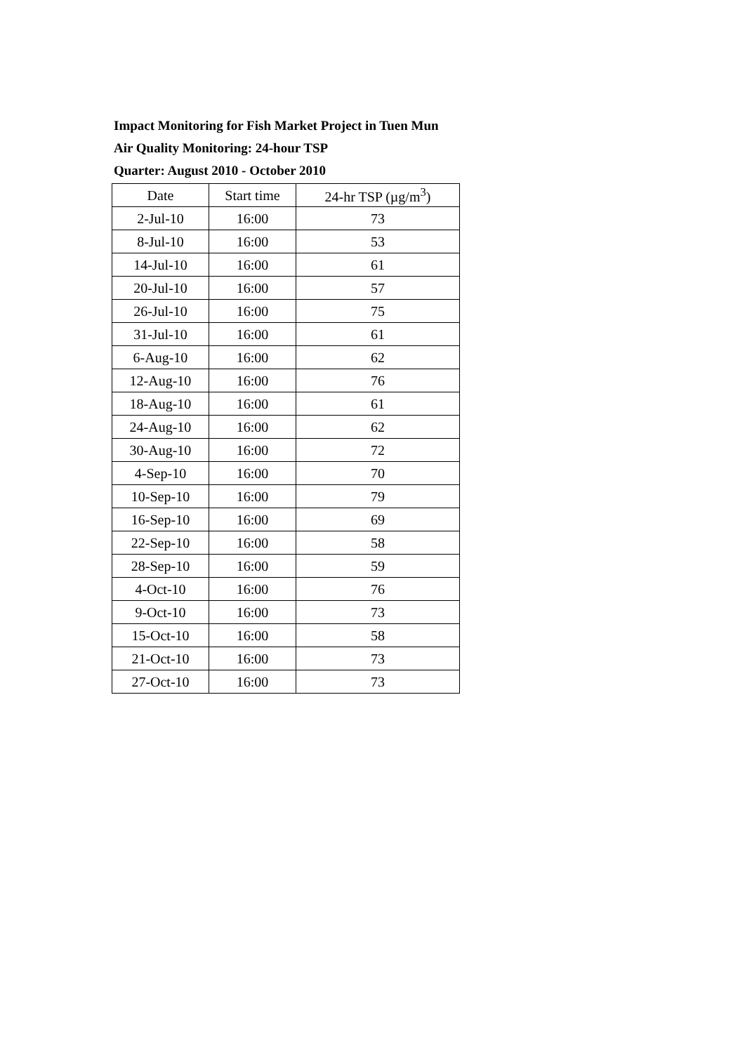Impact Monitoring for Fish Market Project in Tuen Mun
Air Quality Monitoring: 24-hour TSP
Quarter: August 2010 - October 2010
| Date | Start time | 24-hr TSP (µg/m<sup>3</sup>) |
| --- | --- | --- |
| 2-Jul-10 | 16:00 | 73 |
| 8-Jul-10 | 16:00 | 53 |
| 14-Jul-10 | 16:00 | 61 |
| 20-Jul-10 | 16:00 | 57 |
| 26-Jul-10 | 16:00 | 75 |
| 31-Jul-10 | 16:00 | 61 |
| 6-Aug-10 | 16:00 | 62 |
| 12-Aug-10 | 16:00 | 76 |
| 18-Aug-10 | 16:00 | 61 |
| 24-Aug-10 | 16:00 | 62 |
| 30-Aug-10 | 16:00 | 72 |
| 4-Sep-10 | 16:00 | 70 |
| 10-Sep-10 | 16:00 | 79 |
| 16-Sep-10 | 16:00 | 69 |
| 22-Sep-10 | 16:00 | 58 |
| 28-Sep-10 | 16:00 | 59 |
| 4-Oct-10 | 16:00 | 76 |
| 9-Oct-10 | 16:00 | 73 |
| 15-Oct-10 | 16:00 | 58 |
| 21-Oct-10 | 16:00 | 73 |
| 27-Oct-10 | 16:00 | 73 |